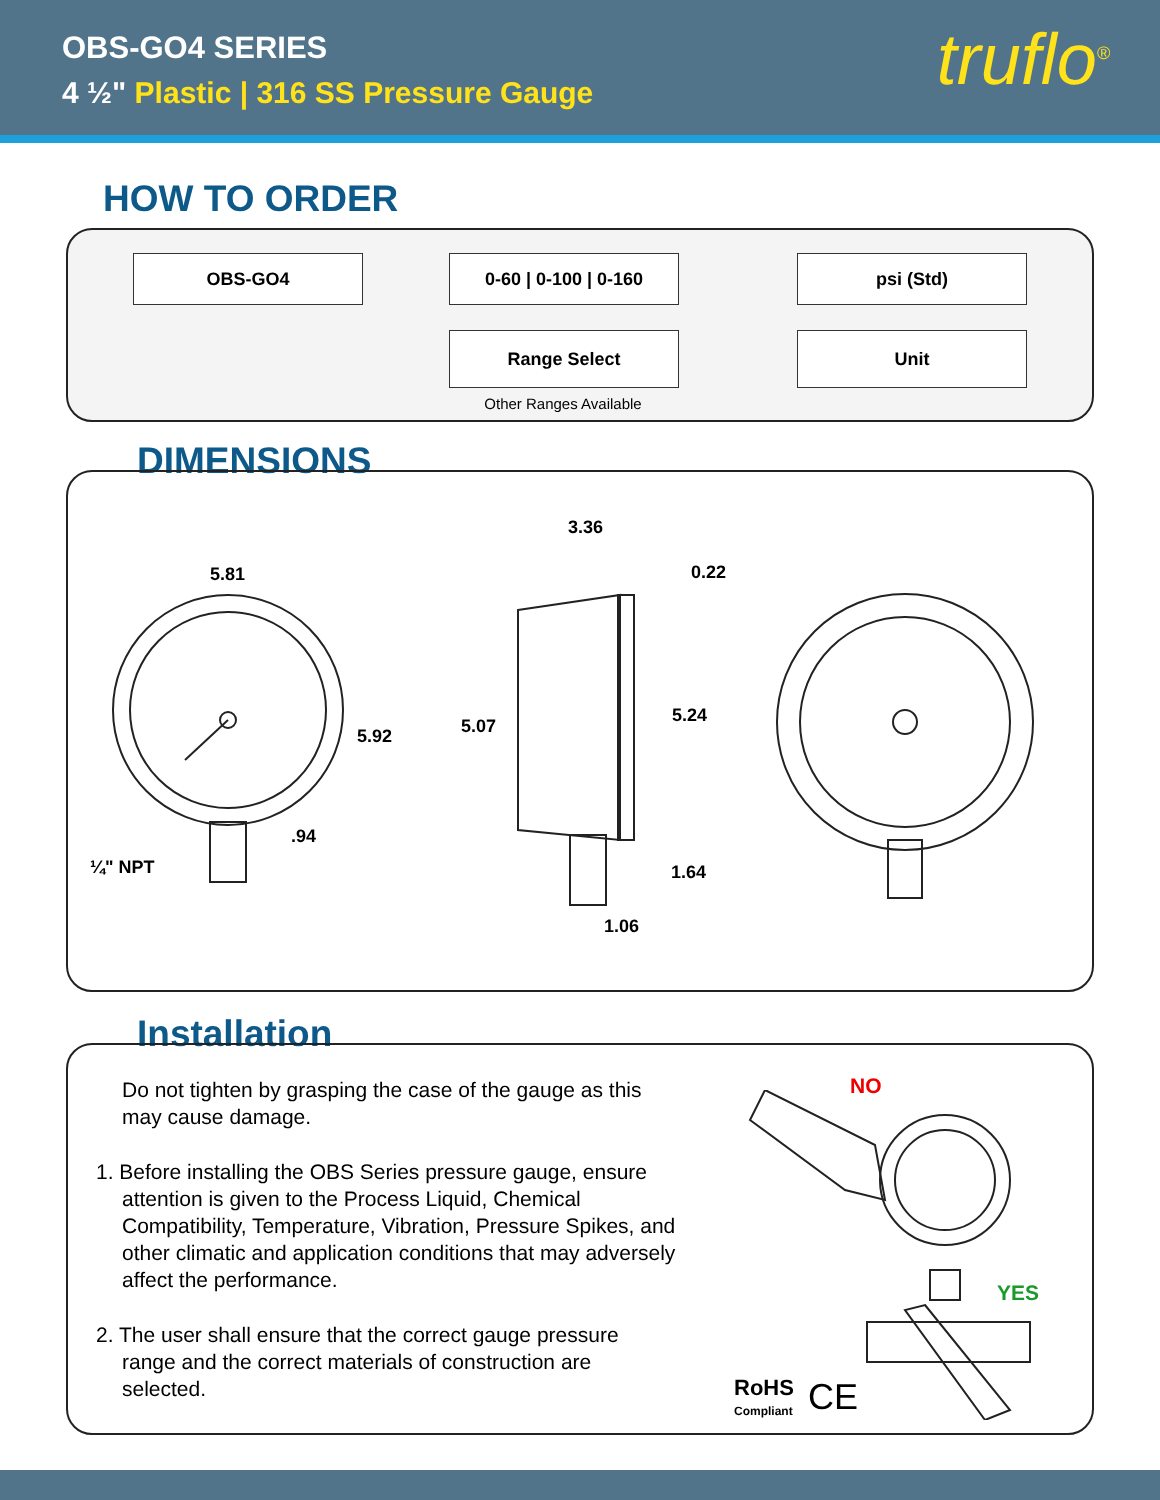OBS-GO4 SERIES
4 ½" Plastic | 316 SS Pressure Gauge
truflo<sup>®</sup>
HOW TO ORDER
OBS-GO4 0-60 | 0-100 | 0-160 psi (Std)
Range Select Unit
Other Ranges Available
DIMENSIONS
5.81
5.92
.94
¼" NPT
3.36
0.22
5.07
5.24
1.64
1.06
Installation
Do not tighten by grasping the case of the gauge as this may cause damage.
1. Before installing the OBS Series pressure gauge, ensure attention is given to the Process Liquid, Chemical Compatibility, Temperature, Vibration, Pressure Spikes, and other climatic and application conditions that may adversely affect the performance.
2. The user shall ensure that the correct gauge pressure range and the correct materials of construction are selected.
NO
YES
RoHS
Compliant
CE